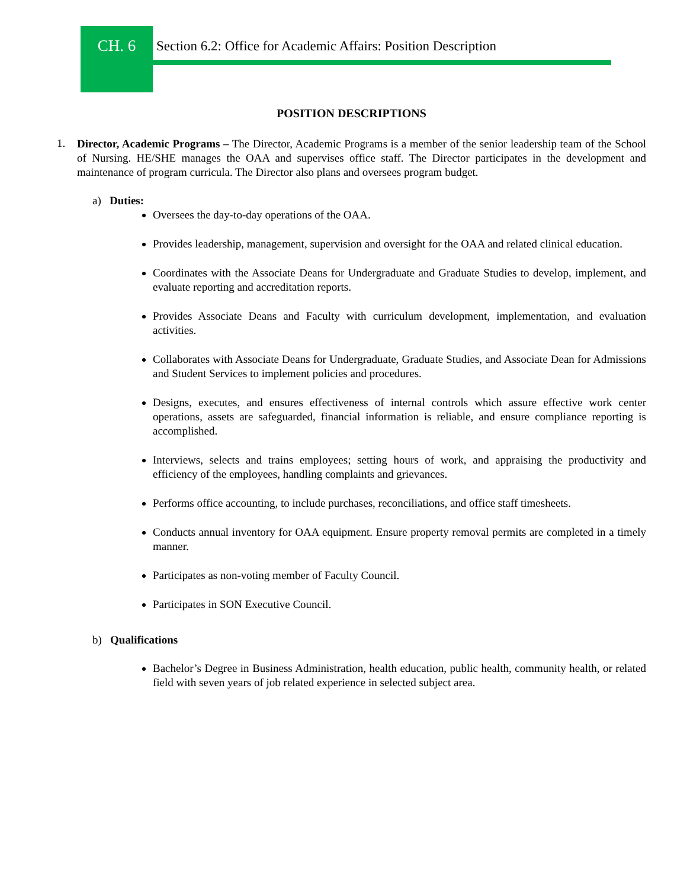CH. 6 Section 6.2: Office for Academic Affairs: Position Description
POSITION DESCRIPTIONS
1.
Director, Academic Programs – The Director, Academic Programs is a member of the senior leadership team of the School of Nursing. HE/SHE manages the OAA and supervises office staff. The Director participates in the development and maintenance of program curricula. The Director also plans and oversees program budget.
a) Duties:
Oversees the day-to-day operations of the OAA.
Provides leadership, management, supervision and oversight for the OAA and related clinical education.
Coordinates with the Associate Deans for Undergraduate and Graduate Studies to develop, implement, and evaluate reporting and accreditation reports.
Provides Associate Deans and Faculty with curriculum development, implementation, and evaluation activities.
Collaborates with Associate Deans for Undergraduate, Graduate Studies, and Associate Dean for Admissions and Student Services to implement policies and procedures.
Designs, executes, and ensures effectiveness of internal controls which assure effective work center operations, assets are safeguarded, financial information is reliable, and ensure compliance reporting is accomplished.
Interviews, selects and trains employees; setting hours of work, and appraising the productivity and efficiency of the employees, handling complaints and grievances.
Performs office accounting, to include purchases, reconciliations, and office staff timesheets.
Conducts annual inventory for OAA equipment. Ensure property removal permits are completed in a timely manner.
Participates as non-voting member of Faculty Council.
Participates in SON Executive Council.
b) Qualifications
Bachelor’s Degree in Business Administration, health education, public health, community health, or related field with seven years of job related experience in selected subject area.